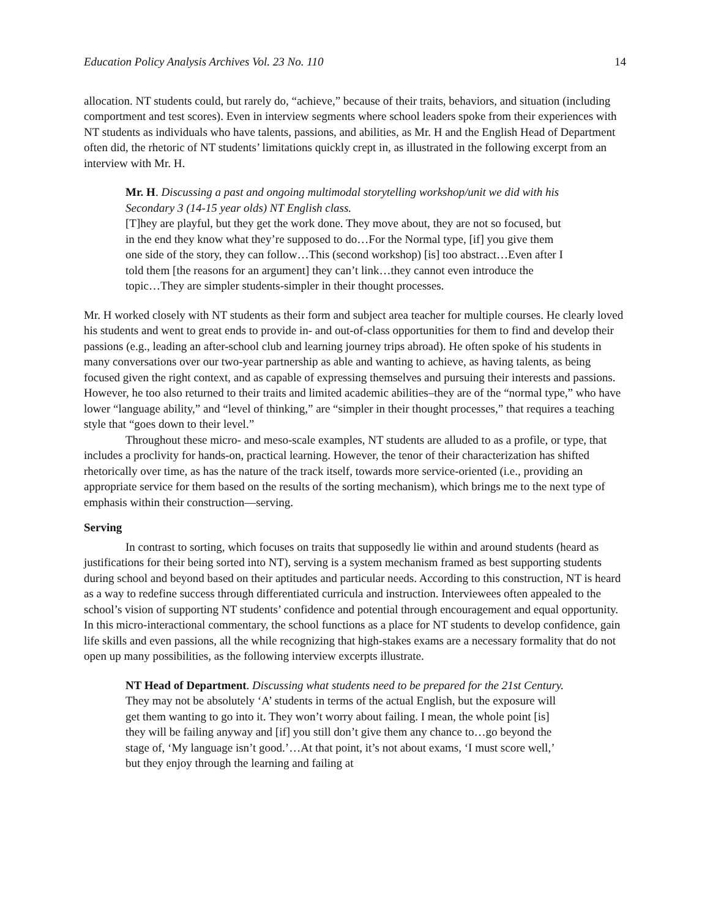Education Policy Analysis Archives Vol. 23 No. 110 14
allocation. NT students could, but rarely do, “achieve,” because of their traits, behaviors, and situation (including comportment and test scores). Even in interview segments where school leaders spoke from their experiences with NT students as individuals who have talents, passions, and abilities, as Mr. H and the English Head of Department often did, the rhetoric of NT students’ limitations quickly crept in, as illustrated in the following excerpt from an interview with Mr. H.
Mr. H. Discussing a past and ongoing multimodal storytelling workshop/unit we did with his Secondary 3 (14-15 year olds) NT English class.
[T]hey are playful, but they get the work done. They move about, they are not so focused, but in the end they know what they’re supposed to do…For the Normal type, [if] you give them one side of the story, they can follow…This (second workshop) [is] too abstract…Even after I told them [the reasons for an argument] they can’t link…they cannot even introduce the topic…They are simpler students-simpler in their thought processes.
Mr. H worked closely with NT students as their form and subject area teacher for multiple courses. He clearly loved his students and went to great ends to provide in- and out-of-class opportunities for them to find and develop their passions (e.g., leading an after-school club and learning journey trips abroad). He often spoke of his students in many conversations over our two-year partnership as able and wanting to achieve, as having talents, as being focused given the right context, and as capable of expressing themselves and pursuing their interests and passions. However, he too also returned to their traits and limited academic abilities–they are of the “normal type,” who have lower “language ability,” and “level of thinking,” are “simpler in their thought processes,” that requires a teaching style that “goes down to their level.”
Throughout these micro- and meso-scale examples, NT students are alluded to as a profile, or type, that includes a proclivity for hands-on, practical learning. However, the tenor of their characterization has shifted rhetorically over time, as has the nature of the track itself, towards more service-oriented (i.e., providing an appropriate service for them based on the results of the sorting mechanism), which brings me to the next type of emphasis within their construction—serving.
Serving
In contrast to sorting, which focuses on traits that supposedly lie within and around students (heard as justifications for their being sorted into NT), serving is a system mechanism framed as best supporting students during school and beyond based on their aptitudes and particular needs. According to this construction, NT is heard as a way to redefine success through differentiated curricula and instruction. Interviewees often appealed to the school’s vision of supporting NT students’ confidence and potential through encouragement and equal opportunity. In this micro-interactional commentary, the school functions as a place for NT students to develop confidence, gain life skills and even passions, all the while recognizing that high-stakes exams are a necessary formality that do not open up many possibilities, as the following interview excerpts illustrate.
NT Head of Department. Discussing what students need to be prepared for the 21st Century.
They may not be absolutely ‘A’ students in terms of the actual English, but the exposure will get them wanting to go into it. They won’t worry about failing. I mean, the whole point [is] they will be failing anyway and [if] you still don’t give them any chance to…go beyond the stage of, ‘My language isn’t good.’…At that point, it’s not about exams, ‘I must score well,’ but they enjoy through the learning and failing at